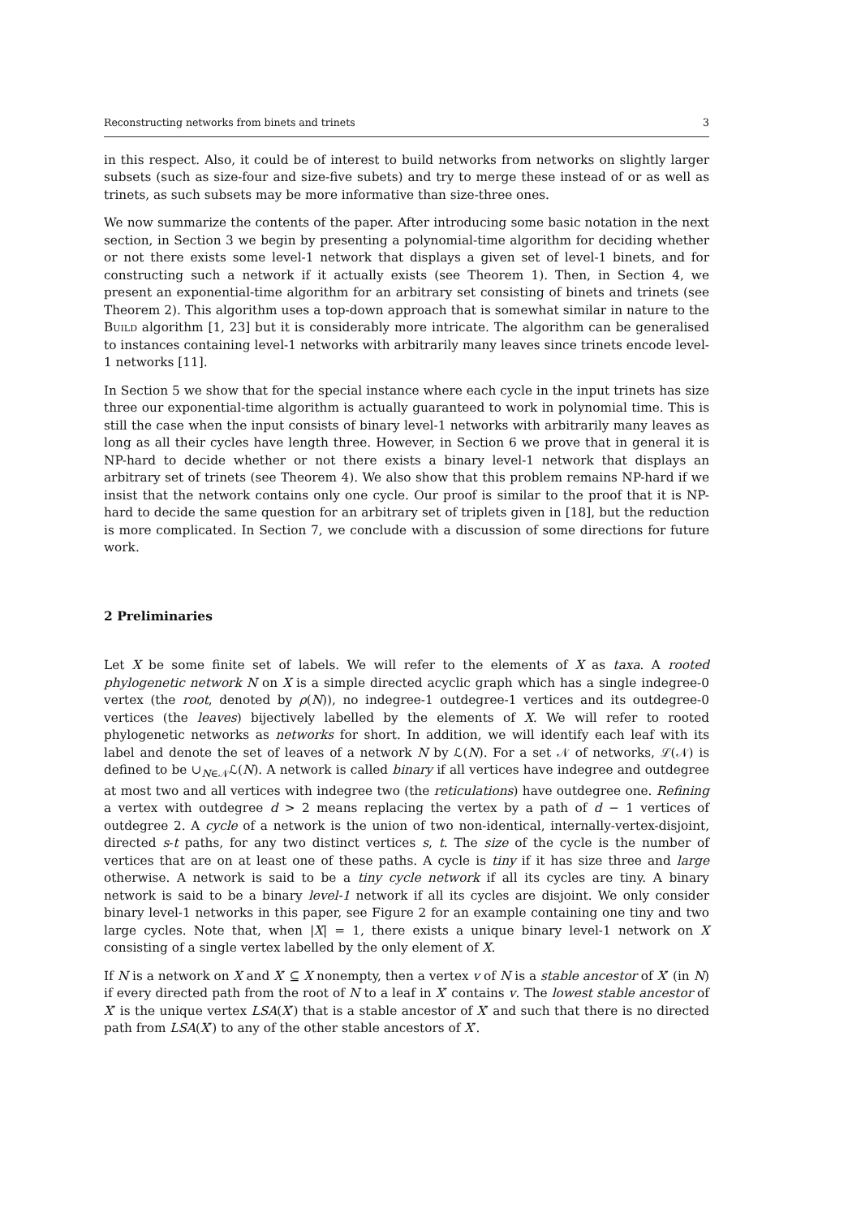Reconstructing networks from binets and trinets 3
in this respect. Also, it could be of interest to build networks from networks on slightly larger subsets (such as size-four and size-five subets) and try to merge these instead of or as well as trinets, as such subsets may be more informative than size-three ones.
We now summarize the contents of the paper. After introducing some basic notation in the next section, in Section 3 we begin by presenting a polynomial-time algorithm for deciding whether or not there exists some level-1 network that displays a given set of level-1 binets, and for constructing such a network if it actually exists (see Theorem 1). Then, in Section 4, we present an exponential-time algorithm for an arbitrary set consisting of binets and trinets (see Theorem 2). This algorithm uses a top-down approach that is somewhat similar in nature to the Build algorithm [1, 23] but it is considerably more intricate. The algorithm can be generalised to instances containing level-1 networks with arbitrarily many leaves since trinets encode level-1 networks [11].
In Section 5 we show that for the special instance where each cycle in the input trinets has size three our exponential-time algorithm is actually guaranteed to work in polynomial time. This is still the case when the input consists of binary level-1 networks with arbitrarily many leaves as long as all their cycles have length three. However, in Section 6 we prove that in general it is NP-hard to decide whether or not there exists a binary level-1 network that displays an arbitrary set of trinets (see Theorem 4). We also show that this problem remains NP-hard if we insist that the network contains only one cycle. Our proof is similar to the proof that it is NP-hard to decide the same question for an arbitrary set of triplets given in [18], but the reduction is more complicated. In Section 7, we conclude with a discussion of some directions for future work.
2 Preliminaries
Let X be some finite set of labels. We will refer to the elements of X as taxa. A rooted phylogenetic network N on X is a simple directed acyclic graph which has a single indegree-0 vertex (the root, denoted by ρ(N)), no indegree-1 outdegree-1 vertices and its outdegree-0 vertices (the leaves) bijectively labelled by the elements of X. We will refer to rooted phylogenetic networks as networks for short. In addition, we will identify each leaf with its label and denote the set of leaves of a network N by ℒ(N). For a set 𝒩 of networks, ℒ(𝒩) is defined to be ∪<sub>N∈𝒩</sub>ℒ(N). A network is called binary if all vertices have indegree and outdegree at most two and all vertices with indegree two (the reticulations) have outdegree one. Refining a vertex with outdegree d > 2 means replacing the vertex by a path of d − 1 vertices of outdegree 2. A cycle of a network is the union of two non-identical, internally-vertex-disjoint, directed s-t paths, for any two distinct vertices s, t. The size of the cycle is the number of vertices that are on at least one of these paths. A cycle is tiny if it has size three and large otherwise. A network is said to be a tiny cycle network if all its cycles are tiny. A binary network is said to be a binary level-1 network if all its cycles are disjoint. We only consider binary level-1 networks in this paper, see Figure 2 for an example containing one tiny and two large cycles. Note that, when |X| = 1, there exists a unique binary level-1 network on X consisting of a single vertex labelled by the only element of X.
If N is a network on X and X′ ⊆ X nonempty, then a vertex v of N is a stable ancestor of X′ (in N) if every directed path from the root of N to a leaf in X′ contains v. The lowest stable ancestor of X′ is the unique vertex LSA(X′) that is a stable ancestor of X′ and such that there is no directed path from LSA(X′) to any of the other stable ancestors of X′.